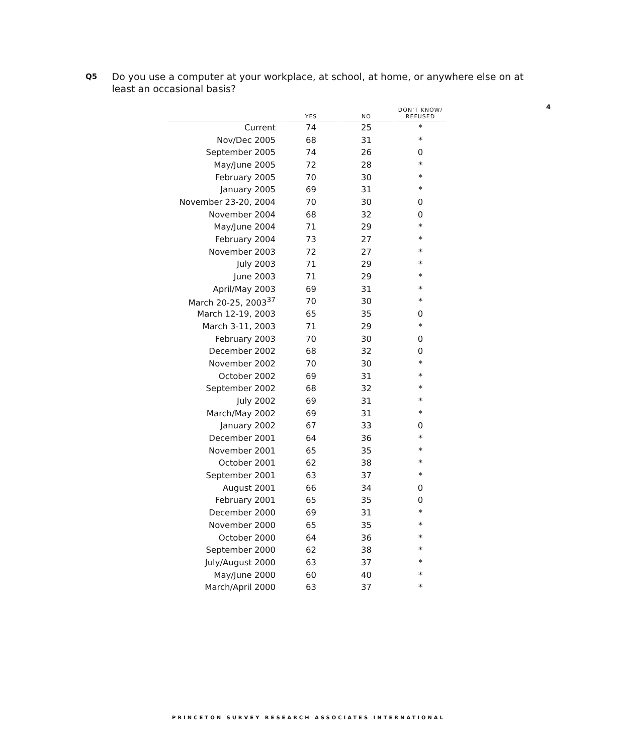Q5 Do you use a computer at your workplace, at school, at home, or anywhere else on at least an occasional basis?
4
| | YES | NO | DON'T KNOW/ REFUSED |
| --- | --- | --- | --- |
| Current | 74 | 25 | * |
| Nov/Dec 2005 | 68 | 31 | * |
| September 2005 | 74 | 26 | 0 |
| May/June 2005 | 72 | 28 | * |
| February 2005 | 70 | 30 | * |
| January 2005 | 69 | 31 | * |
| November 23-20, 2004 | 70 | 30 | 0 |
| November 2004 | 68 | 32 | 0 |
| May/June 2004 | 71 | 29 | * |
| February 2004 | 73 | 27 | * |
| November 2003 | 72 | 27 | * |
| July 2003 | 71 | 29 | * |
| June 2003 | 71 | 29 | * |
| April/May 2003 | 69 | 31 | * |
| March 20-25, 2003<sup>37</sup> | 70 | 30 | * |
| March 12-19, 2003 | 65 | 35 | 0 |
| March 3-11, 2003 | 71 | 29 | * |
| February 2003 | 70 | 30 | 0 |
| December 2002 | 68 | 32 | 0 |
| November 2002 | 70 | 30 | * |
| October 2002 | 69 | 31 | * |
| September 2002 | 68 | 32 | * |
| July 2002 | 69 | 31 | * |
| March/May 2002 | 69 | 31 | * |
| January 2002 | 67 | 33 | 0 |
| December 2001 | 64 | 36 | * |
| November 2001 | 65 | 35 | * |
| October 2001 | 62 | 38 | * |
| September 2001 | 63 | 37 | * |
| August 2001 | 66 | 34 | 0 |
| February 2001 | 65 | 35 | 0 |
| December 2000 | 69 | 31 | * |
| November 2000 | 65 | 35 | * |
| October 2000 | 64 | 36 | * |
| September 2000 | 62 | 38 | * |
| July/August 2000 | 63 | 37 | * |
| May/June 2000 | 60 | 40 | * |
| March/April 2000 | 63 | 37 | * |
PRINCETON SURVEY RESEARCH ASSOCIATES INTERNATIONAL